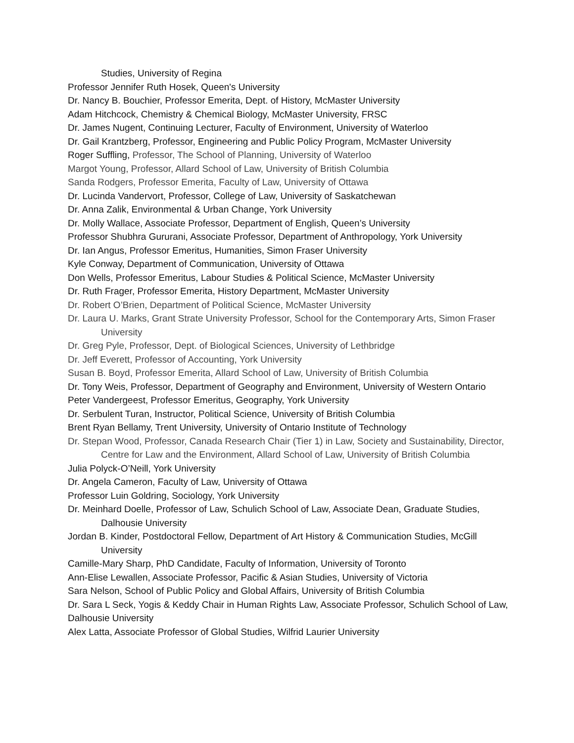Studies, University of Regina
Professor Jennifer Ruth Hosek, Queen's University
Dr. Nancy B. Bouchier, Professor Emerita, Dept. of History, McMaster University
Adam Hitchcock, Chemistry & Chemical Biology, McMaster University, FRSC
Dr. James Nugent, Continuing Lecturer, Faculty of Environment, University of Waterloo
Dr. Gail Krantzberg, Professor, Engineering and Public Policy Program, McMaster University
Roger Suffling, Professor, The School of Planning, University of Waterloo
Margot Young, Professor, Allard School of Law, University of British Columbia
Sanda Rodgers, Professor Emerita, Faculty of Law, University of Ottawa
Dr. Lucinda Vandervort, Professor, College of Law, University of Saskatchewan
Dr. Anna Zalik, Environmental & Urban Change, York University
Dr. Molly Wallace, Associate Professor, Department of English, Queen’s University
Professor Shubhra Gururani, Associate Professor, Department of Anthropology, York University
Dr. Ian Angus, Professor Emeritus, Humanities, Simon Fraser University
Kyle Conway, Department of Communication, University of Ottawa
Don Wells, Professor Emeritus, Labour Studies & Political Science, McMaster University
Dr. Ruth Frager, Professor Emerita, History Department, McMaster University
Dr. Robert O’Brien, Department of Political Science, McMaster University
Dr. Laura U. Marks, Grant Strate University Professor, School for the Contemporary Arts, Simon Fraser University
Dr. Greg Pyle, Professor, Dept. of Biological Sciences, University of Lethbridge
Dr. Jeff Everett, Professor of Accounting, York University
Susan B. Boyd, Professor Emerita, Allard School of Law, University of British Columbia
Dr. Tony Weis, Professor, Department of Geography and Environment, University of Western Ontario
Peter Vandergeest, Professor Emeritus, Geography, York University
Dr. Serbulent Turan, Instructor, Political Science, University of British Columbia
Brent Ryan Bellamy, Trent University, University of Ontario Institute of Technology
Dr. Stepan Wood, Professor, Canada Research Chair (Tier 1) in Law, Society and Sustainability, Director, Centre for Law and the Environment, Allard School of Law, University of British Columbia
Julia Polyck-O’Neill, York University
Dr. Angela Cameron, Faculty of Law, University of Ottawa
Professor Luin Goldring, Sociology, York University
Dr. Meinhard Doelle, Professor of Law, Schulich School of Law, Associate Dean, Graduate Studies, Dalhousie University
Jordan B. Kinder, Postdoctoral Fellow, Department of Art History & Communication Studies, McGill University
Camille-Mary Sharp, PhD Candidate, Faculty of Information, University of Toronto
Ann-Elise Lewallen, Associate Professor, Pacific & Asian Studies, University of Victoria
Sara Nelson, School of Public Policy and Global Affairs, University of British Columbia
Dr. Sara L Seck, Yogis & Keddy Chair in Human Rights Law, Associate Professor, Schulich School of Law, Dalhousie University
Alex Latta, Associate Professor of Global Studies, Wilfrid Laurier University